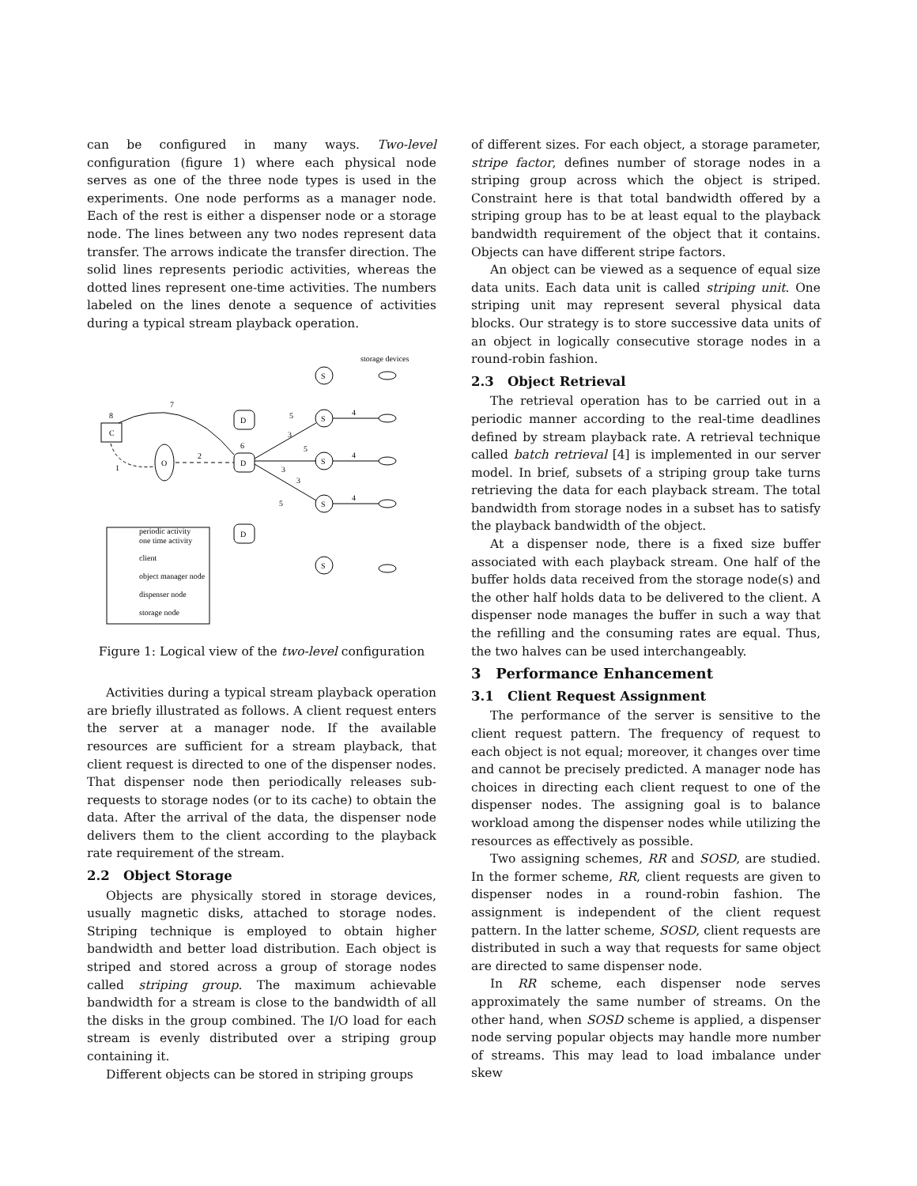can be configured in many ways. Two-level configuration (figure 1) where each physical node serves as one of the three node types is used in the experiments. One node performs as a manager node. Each of the rest is either a dispenser node or a storage node. The lines between any two nodes represent data transfer. The arrows indicate the transfer direction. The solid lines represents periodic activities, whereas the dotted lines represent one-time activities. The numbers labeled on the lines denote a sequence of activities during a typical stream playback operation.
storage devices
S
C
8
7
O
2
1
D
D
6
D
5
3
5
3
3
5
4
4
4
S
S
S
S
periodic activity
one time activity
client
object manager node
dispenser node
storage node
Figure 1: Logical view of the two-level configuration
Activities during a typical stream playback operation are briefly illustrated as follows. A client request enters the server at a manager node. If the available resources are sufficient for a stream playback, that client request is directed to one of the dispenser nodes. That dispenser node then periodically releases sub-requests to storage nodes (or to its cache) to obtain the data. After the arrival of the data, the dispenser node delivers them to the client according to the playback rate requirement of the stream.
2.2 Object Storage
Objects are physically stored in storage devices, usually magnetic disks, attached to storage nodes. Striping technique is employed to obtain higher bandwidth and better load distribution. Each object is striped and stored across a group of storage nodes called striping group. The maximum achievable bandwidth for a stream is close to the bandwidth of all the disks in the group combined. The I/O load for each stream is evenly distributed over a striping group containing it.
Different objects can be stored in striping groups
of different sizes. For each object, a storage parameter, stripe factor, defines number of storage nodes in a striping group across which the object is striped. Constraint here is that total bandwidth offered by a striping group has to be at least equal to the playback bandwidth requirement of the object that it contains. Objects can have different stripe factors.
An object can be viewed as a sequence of equal size data units. Each data unit is called striping unit. One striping unit may represent several physical data blocks. Our strategy is to store successive data units of an object in logically consecutive storage nodes in a round-robin fashion.
2.3 Object Retrieval
The retrieval operation has to be carried out in a periodic manner according to the real-time deadlines defined by stream playback rate. A retrieval technique called batch retrieval [4] is implemented in our server model. In brief, subsets of a striping group take turns retrieving the data for each playback stream. The total bandwidth from storage nodes in a subset has to satisfy the playback bandwidth of the object.
At a dispenser node, there is a fixed size buffer associated with each playback stream. One half of the buffer holds data received from the storage node(s) and the other half holds data to be delivered to the client. A dispenser node manages the buffer in such a way that the refilling and the consuming rates are equal. Thus, the two halves can be used interchangeably.
3 Performance Enhancement
3.1 Client Request Assignment
The performance of the server is sensitive to the client request pattern. The frequency of request to each object is not equal; moreover, it changes over time and cannot be precisely predicted. A manager node has choices in directing each client request to one of the dispenser nodes. The assigning goal is to balance workload among the dispenser nodes while utilizing the resources as effectively as possible.
Two assigning schemes, RR and SOSD, are studied. In the former scheme, RR, client requests are given to dispenser nodes in a round-robin fashion. The assignment is independent of the client request pattern. In the latter scheme, SOSD, client requests are distributed in such a way that requests for same object are directed to same dispenser node.
In RR scheme, each dispenser node serves approximately the same number of streams. On the other hand, when SOSD scheme is applied, a dispenser node serving popular objects may handle more number of streams. This may lead to load imbalance under skew